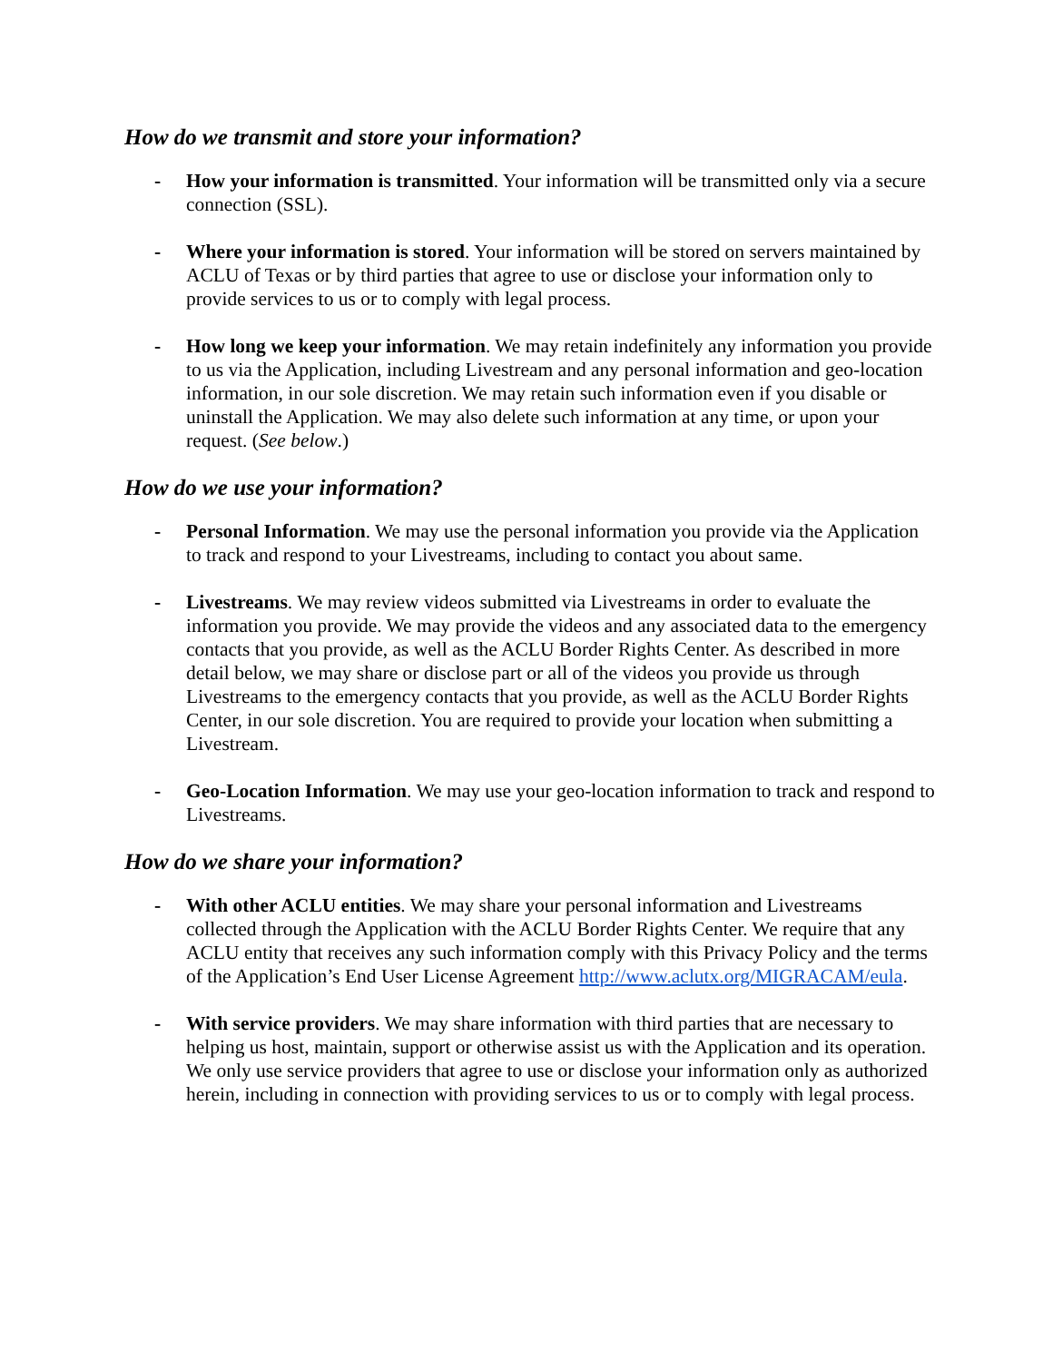How do we transmit and store your information?
- How your information is transmitted. Your information will be transmitted only via a secure connection (SSL).
- Where your information is stored. Your information will be stored on servers maintained by ACLU of Texas or by third parties that agree to use or disclose your information only to provide services to us or to comply with legal process.
- How long we keep your information. We may retain indefinitely any information you provide to us via the Application, including Livestream and any personal information and geo-location information, in our sole discretion. We may retain such information even if you disable or uninstall the Application. We may also delete such information at any time, or upon your request. (See below.)
How do we use your information?
- Personal Information. We may use the personal information you provide via the Application to track and respond to your Livestreams, including to contact you about same.
- Livestreams. We may review videos submitted via Livestreams in order to evaluate the information you provide. We may provide the videos and any associated data to the emergency contacts that you provide, as well as the ACLU Border Rights Center. As described in more detail below, we may share or disclose part or all of the videos you provide us through Livestreams to the emergency contacts that you provide, as well as the ACLU Border Rights Center, in our sole discretion. You are required to provide your location when submitting a Livestream.
- Geo-Location Information. We may use your geo-location information to track and respond to Livestreams.
How do we share your information?
- With other ACLU entities. We may share your personal information and Livestreams collected through the Application with the ACLU Border Rights Center. We require that any ACLU entity that receives any such information comply with this Privacy Policy and the terms of the Application’s End User License Agreement http://www.aclutx.org/MIGRACAM/eula.
- With service providers. We may share information with third parties that are necessary to helping us host, maintain, support or otherwise assist us with the Application and its operation. We only use service providers that agree to use or disclose your information only as authorized herein, including in connection with providing services to us or to comply with legal process.